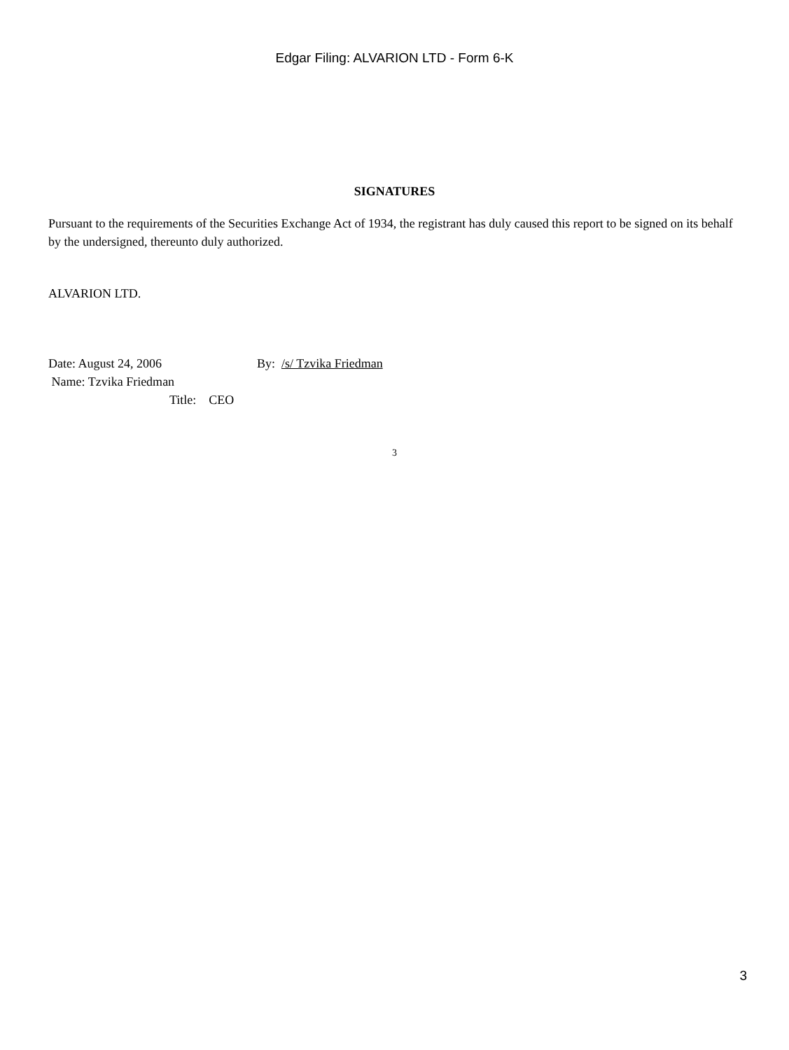Edgar Filing: ALVARION LTD - Form 6-K
SIGNATURES
Pursuant to the requirements of the Securities Exchange Act of 1934, the registrant has duly caused this report to be signed on its behalf by the undersigned, thereunto duly authorized.
ALVARION LTD.
Date: August 24, 2006 By: /s/ Tzvika Friedman
Name: Tzvika Friedman
Title: CEO
3
3